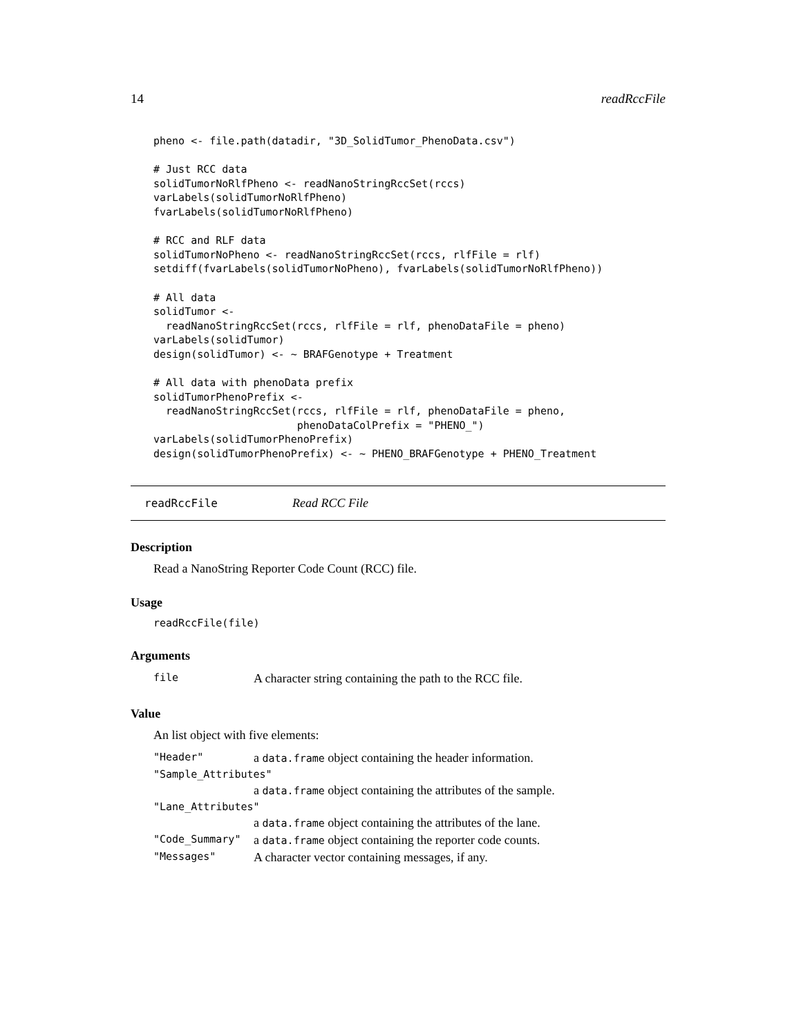14 readRccFile
pheno <- file.path(datadir, "3D_SolidTumor_PhenoData.csv")

# Just RCC data
solidTumorNoRlfPheno <- readNanoStringRccSet(rccs)
varLabels(solidTumorNoRlfPheno)
fvarLabels(solidTumorNoRlfPheno)

# RCC and RLF data
solidTumorNoPheno <- readNanoStringRccSet(rccs, rlfFile = rlf)
setdiff(fvarLabels(solidTumorNoPheno), fvarLabels(solidTumorNoRlfPheno))

# All data
solidTumor <-
  readNanoStringRccSet(rccs, rlfFile = rlf, phenoDataFile = pheno)
varLabels(solidTumor)
design(solidTumor) <- ~ BRAFGenotype + Treatment

# All data with phenoData prefix
solidTumorPhenoPrefix <-
  readNanoStringRccSet(rccs, rlfFile = rlf, phenoDataFile = pheno,
                       phenoDataColPrefix = "PHENO_")
varLabels(solidTumorPhenoPrefix)
design(solidTumorPhenoPrefix) <- ~ PHENO_BRAFGenotype + PHENO_Treatment
readRccFile Read RCC File
Description
Read a NanoString Reporter Code Count (RCC) file.
Usage
readRccFile(file)
Arguments
| file | A character string containing the path to the RCC file. |
Value
An list object with five elements:
| "Header" | a data.frame object containing the header information. |
| "Sample_Attributes" | |
| | a data.frame object containing the attributes of the sample. |
| "Lane_Attributes" | |
| | a data.frame object containing the attributes of the lane. |
| "Code_Summary" | a data.frame object containing the reporter code counts. |
| "Messages" | A character vector containing messages, if any. |